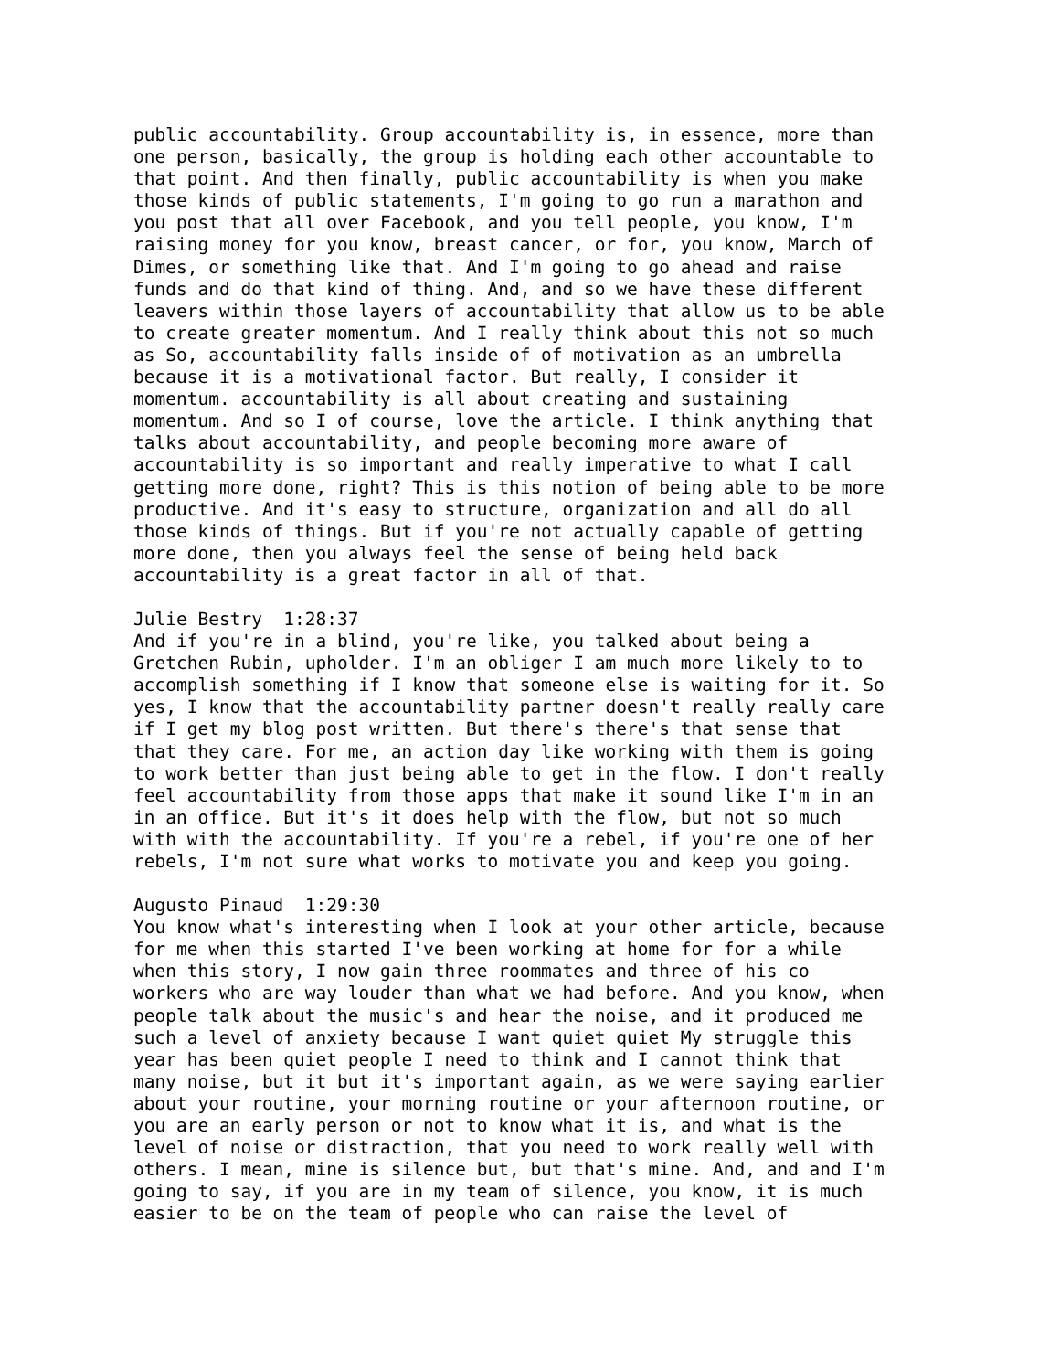public accountability. Group accountability is, in essence, more than one person, basically, the group is holding each other accountable to that point. And then finally, public accountability is when you make those kinds of public statements, I'm going to go run a marathon and you post that all over Facebook, and you tell people, you know, I'm raising money for you know, breast cancer, or for, you know, March of Dimes, or something like that. And I'm going to go ahead and raise funds and do that kind of thing. And, and so we have these different leavers within those layers of accountability that allow us to be able to create greater momentum. And I really think about this not so much as So, accountability falls inside of of motivation as an umbrella because it is a motivational factor. But really, I consider it momentum. accountability is all about creating and sustaining momentum. And so I of course, love the article. I think anything that talks about accountability, and people becoming more aware of accountability is so important and really imperative to what I call getting more done, right? This is this notion of being able to be more productive. And it's easy to structure, organization and all do all those kinds of things. But if you're not actually capable of getting more done, then you always feel the sense of being held back accountability is a great factor in all of that.
Julie Bestry 1:28:37 And if you're in a blind, you're like, you talked about being a Gretchen Rubin, upholder. I'm an obliger I am much more likely to to accomplish something if I know that someone else is waiting for it. So yes, I know that the accountability partner doesn't really really care if I get my blog post written. But there's there's that sense that that they care. For me, an action day like working with them is going to work better than just being able to get in the flow. I don't really feel accountability from those apps that make it sound like I'm in an in an office. But it's it does help with the flow, but not so much with with the accountability. If you're a rebel, if you're one of her rebels, I'm not sure what works to motivate you and keep you going.
Augusto Pinaud 1:29:30 You know what's interesting when I look at your other article, because for me when this started I've been working at home for for a while when this story, I now gain three roommates and three of his co workers who are way louder than what we had before. And you know, when people talk about the music's and hear the noise, and it produced me such a level of anxiety because I want quiet quiet My struggle this year has been quiet people I need to think and I cannot think that many noise, but it but it's important again, as we were saying earlier about your routine, your morning routine or your afternoon routine, or you are an early person or not to know what it is, and what is the level of noise or distraction, that you need to work really well with others. I mean, mine is silence but, but that's mine. And, and and I'm going to say, if you are in my team of silence, you know, it is much easier to be on the team of people who can raise the level of